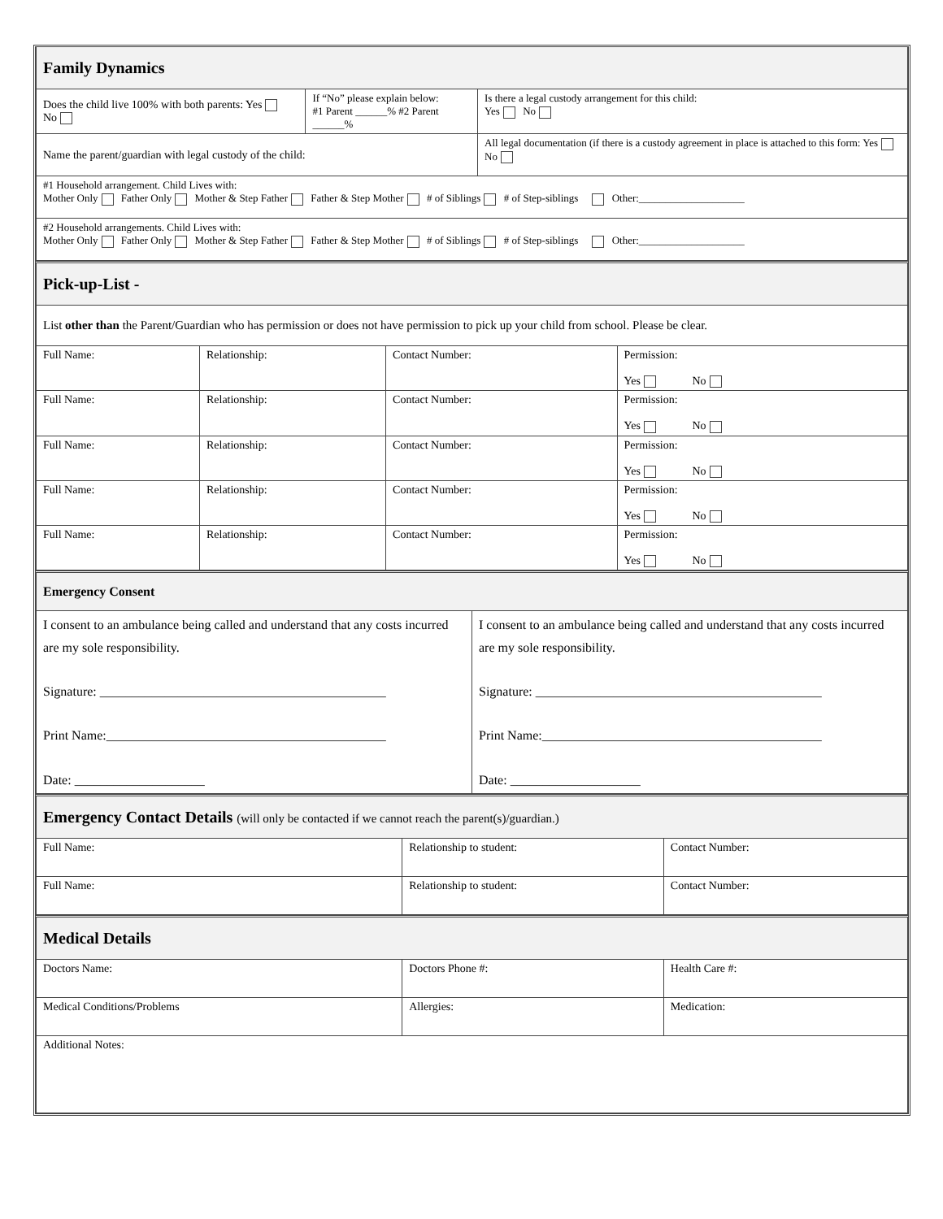| Family Dynamics | | |
| Does the child live 100% with both parents: Yes No | If “No” please explain below: #1 Parent ______% #2 Parent ______% | Is there a legal custody arrangement for this child: Yes No |
| Name the parent/guardian with legal custody of the child: | | All legal documentation (if there is a custody agreement in place is attached to this form: Yes No |
| #1 Household arrangement. Child Lives with: Mother Only Father Only Mother & Step Father Father & Step Mother # of Siblings # of Step-siblings Other:____________________ | | |
| #2 Household arrangements. Child Lives with: Mother Only Father Only Mother & Step Father Father & Step Mother # of Siblings # of Step-siblings Other:____________________ | | |
| Pick-up-List - | | | |
| List other than the Parent/Guardian who has permission or does not have permission to pick up your child from school. Please be clear. | | | |
| Full Name: | Relationship: | Contact Number: | Permission: Yes No |
| Full Name: | Relationship: | Contact Number: | Permission: Yes No |
| Full Name: | Relationship: | Contact Number: | Permission: Yes No |
| Full Name: | Relationship: | Contact Number: | Permission: Yes No |
| Full Name: | Relationship: | Contact Number: | Permission: Yes No |
| Emergency Consent | |
| I consent to an ambulance being called and understand that any costs incurred are my sole responsibility. Signature: ____________________________________________ Print Name:___________________________________________ Date: ____________________ | I consent to an ambulance being called and understand that any costs incurred are my sole responsibility. Signature: ____________________________________________ Print Name:___________________________________________ Date: ____________________ |
| Emergency Contact Details (will only be contacted if we cannot reach the parent(s)/guardian.) | | |
| Full Name: | Relationship to student: | Contact Number: |
| Full Name: | Relationship to student: | Contact Number: |
| Medical Details | | |
| Doctors Name: | Doctors Phone #: | Health Care #: |
| Medical Conditions/Problems | Allergies: | Medication: |
| Additional Notes: | | |